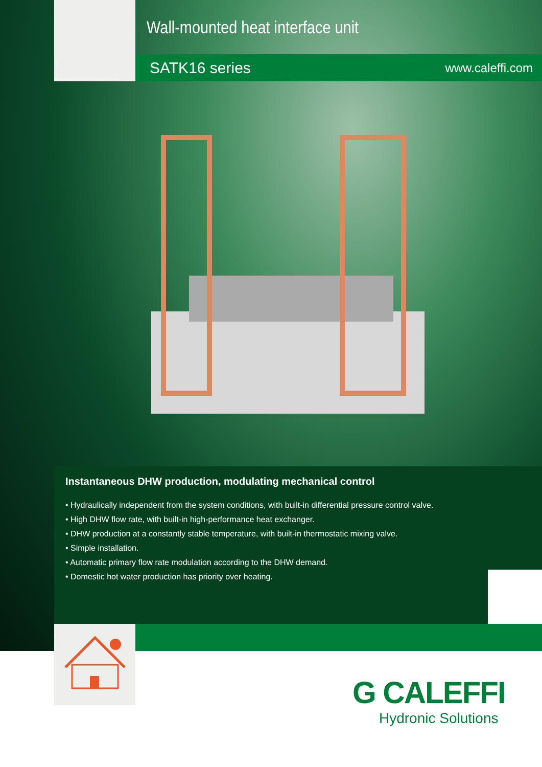Wall-mounted heat interface unit
SATK16 series www.caleffi.com
Instantaneous DHW production, modulating mechanical control
• Hydraulically independent from the system conditions, with built-in differential pressure control valve.
• High DHW flow rate, with built-in high-performance heat exchanger.
• DHW production at a constantly stable temperature, with built-in thermostatic mixing valve.
• Simple installation.
• Automatic primary flow rate modulation according to the DHW demand.
• Domestic hot water production has priority over heating.
G CALEFFI
Hydronic Solutions